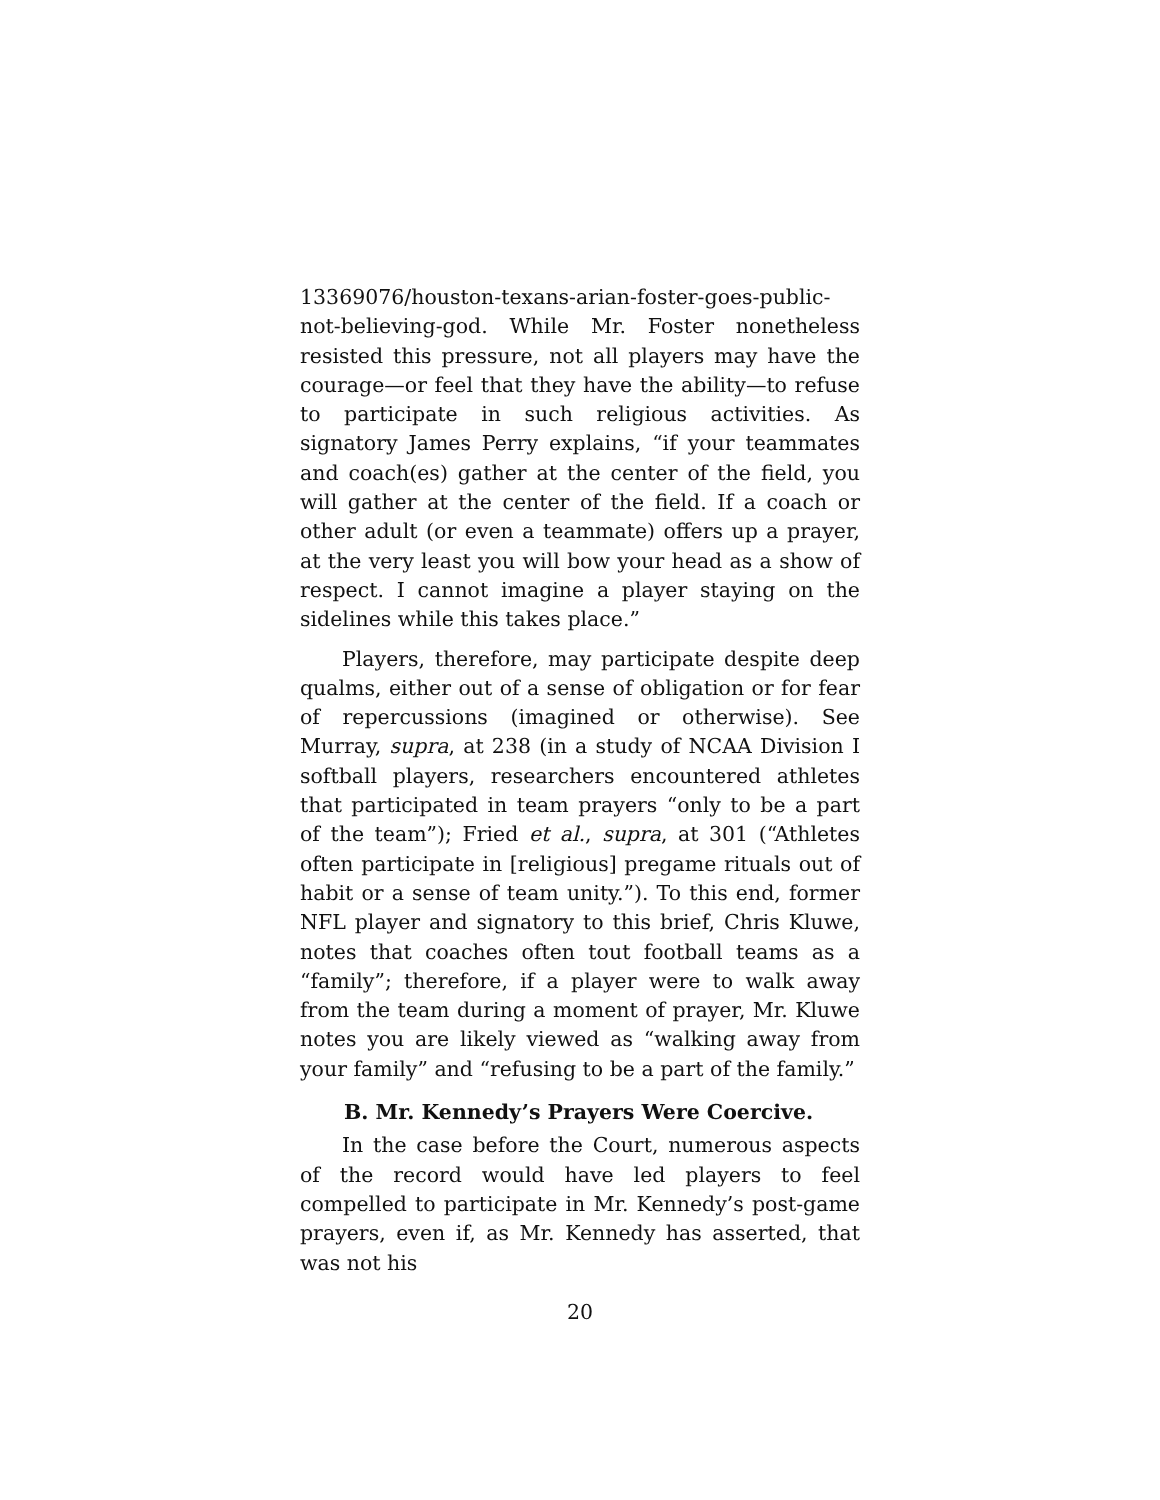13369076/houston-texans-arian-foster-goes-public-not-believing-god. While Mr. Foster nonetheless resisted this pressure, not all players may have the courage—or feel that they have the ability—to refuse to participate in such religious activities. As signatory James Perry explains, “if your teammates and coach(es) gather at the center of the field, you will gather at the center of the field. If a coach or other adult (or even a teammate) offers up a prayer, at the very least you will bow your head as a show of respect. I cannot imagine a player staying on the sidelines while this takes place.”
Players, therefore, may participate despite deep qualms, either out of a sense of obligation or for fear of repercussions (imagined or otherwise). See Murray, supra, at 238 (in a study of NCAA Division I softball players, researchers encountered athletes that participated in team prayers “only to be a part of the team”); Fried et al., supra, at 301 (“Athletes often participate in [religious] pregame rituals out of habit or a sense of team unity.”). To this end, former NFL player and signatory to this brief, Chris Kluwe, notes that coaches often tout football teams as a “family”; therefore, if a player were to walk away from the team during a moment of prayer, Mr. Kluwe notes you are likely viewed as “walking away from your family” and “refusing to be a part of the family.”
B. Mr. Kennedy’s Prayers Were Coercive.
In the case before the Court, numerous aspects of the record would have led players to feel compelled to participate in Mr. Kennedy’s post-game prayers, even if, as Mr. Kennedy has asserted, that was not his
20